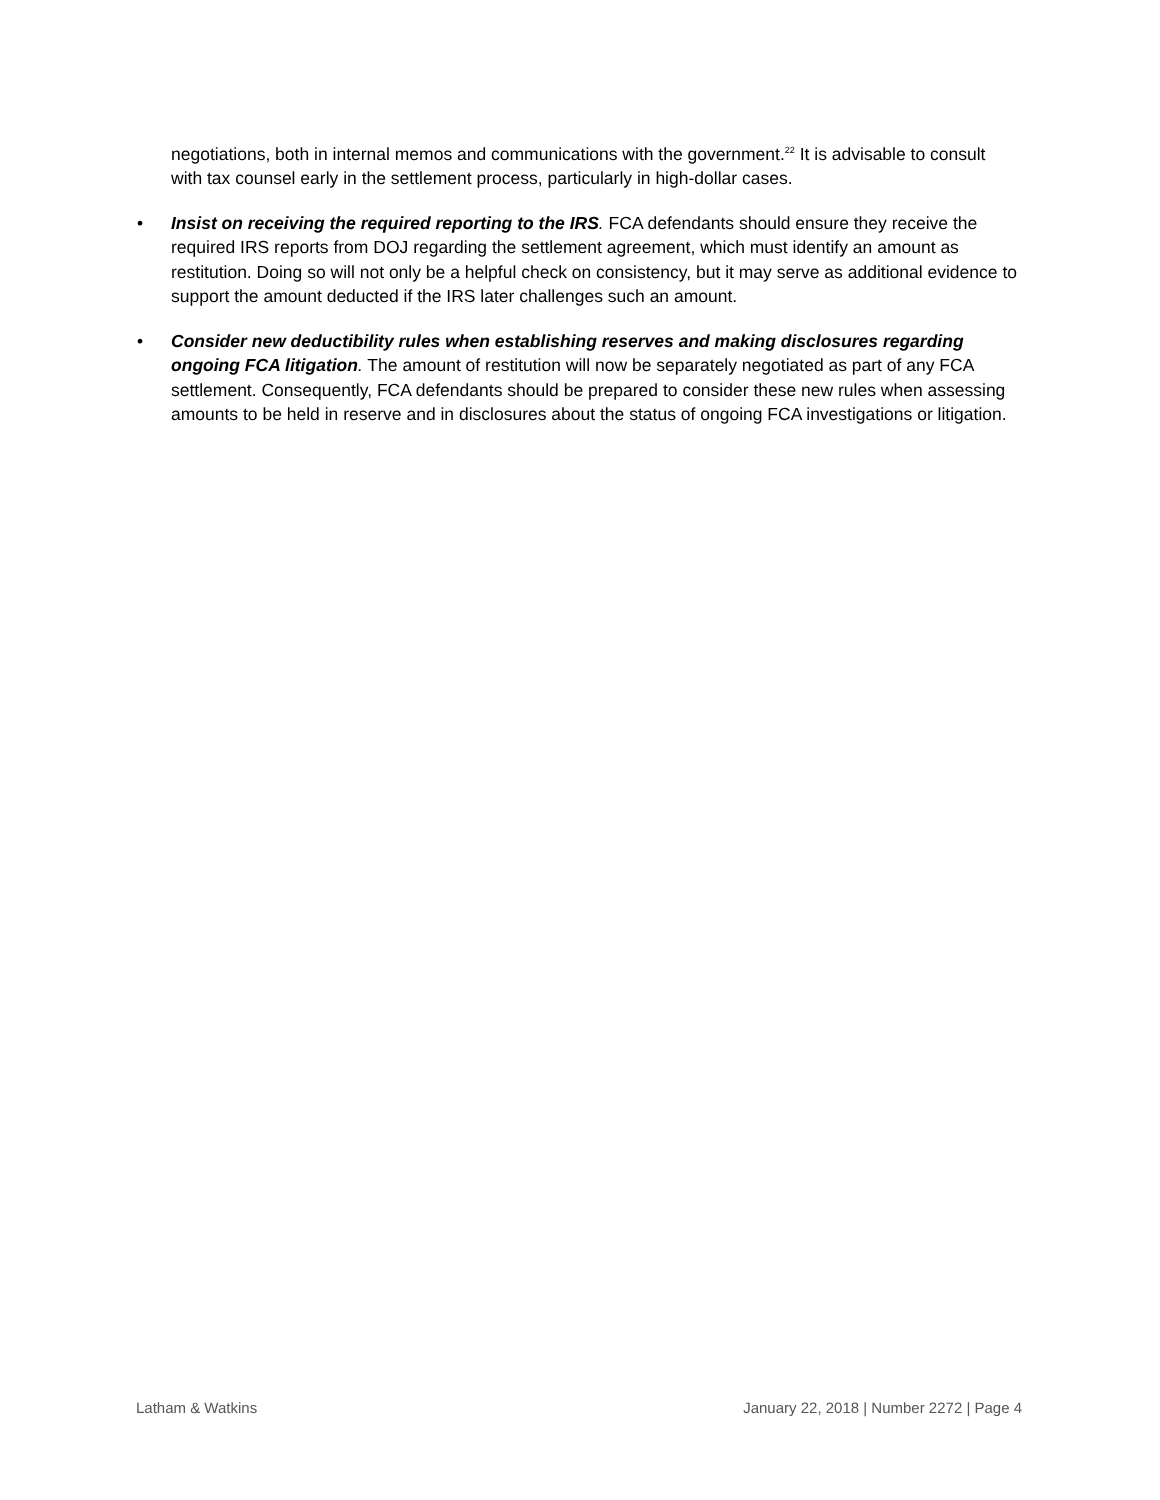negotiations, both in internal memos and communications with the government.<sup>22</sup> It is advisable to consult with tax counsel early in the settlement process, particularly in high-dollar cases.
• Insist on receiving the required reporting to the IRS. FCA defendants should ensure they receive the required IRS reports from DOJ regarding the settlement agreement, which must identify an amount as restitution. Doing so will not only be a helpful check on consistency, but it may serve as additional evidence to support the amount deducted if the IRS later challenges such an amount.
• Consider new deductibility rules when establishing reserves and making disclosures regarding ongoing FCA litigation. The amount of restitution will now be separately negotiated as part of any FCA settlement. Consequently, FCA defendants should be prepared to consider these new rules when assessing amounts to be held in reserve and in disclosures about the status of ongoing FCA investigations or litigation.
Latham & Watkins January 22, 2018 | Number 2272 | Page 4